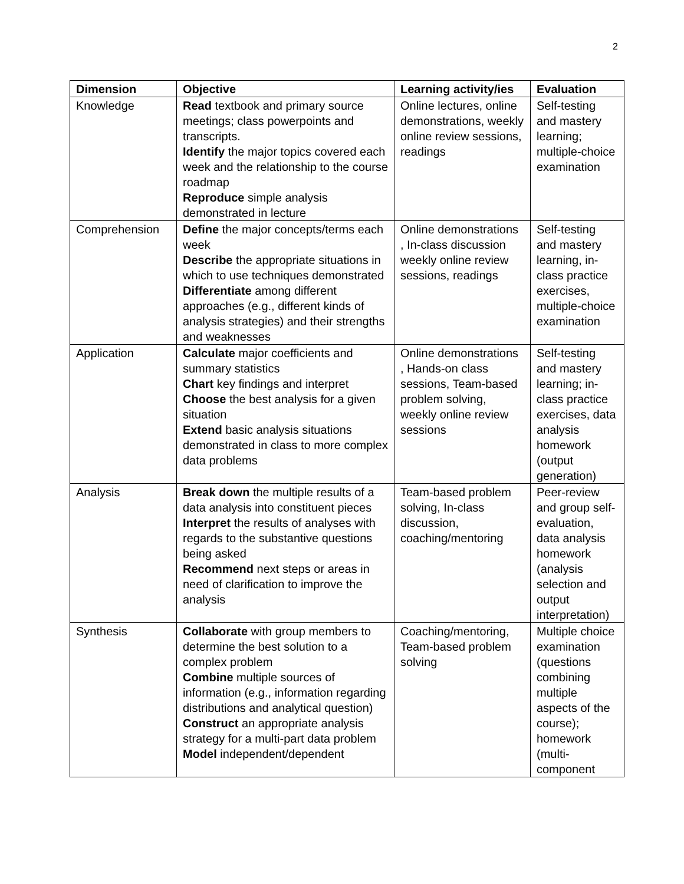2
| Dimension | Objective | Learning activity/ies | Evaluation |
| --- | --- | --- | --- |
| Knowledge | Read textbook and primary source meetings; class powerpoints and transcripts. Identify the major topics covered each week and the relationship to the course roadmap Reproduce simple analysis demonstrated in lecture | Online lectures, online demonstrations, weekly online review sessions, readings | Self-testing and mastery learning; multiple-choice examination |
| Comprehension | Define the major concepts/terms each week Describe the appropriate situations in which to use techniques demonstrated Differentiate among different approaches (e.g., different kinds of analysis strategies) and their strengths and weaknesses | Online demonstrations , In-class discussion weekly online review sessions, readings | Self-testing and mastery learning, in-class practice exercises, multiple-choice examination |
| Application | Calculate major coefficients and summary statistics Chart key findings and interpret Choose the best analysis for a given situation Extend basic analysis situations demonstrated in class to more complex data problems | Online demonstrations , Hands-on class sessions, Team-based problem solving, weekly online review sessions | Self-testing and mastery learning; in-class practice exercises, data analysis homework (output generation) |
| Analysis | Break down the multiple results of a data analysis into constituent pieces Interpret the results of analyses with regards to the substantive questions being asked Recommend next steps or areas in need of clarification to improve the analysis | Team-based problem solving, In-class discussion, coaching/mentoring | Peer-review and group self-evaluation, data analysis homework (analysis selection and output interpretation) |
| Synthesis | Collaborate with group members to determine the best solution to a complex problem Combine multiple sources of information (e.g., information regarding distributions and analytical question) Construct an appropriate analysis strategy for a multi-part data problem Model independent/dependent | Coaching/mentoring, Team-based problem solving | Multiple choice examination (questions combining multiple aspects of the course); homework (multi-component |